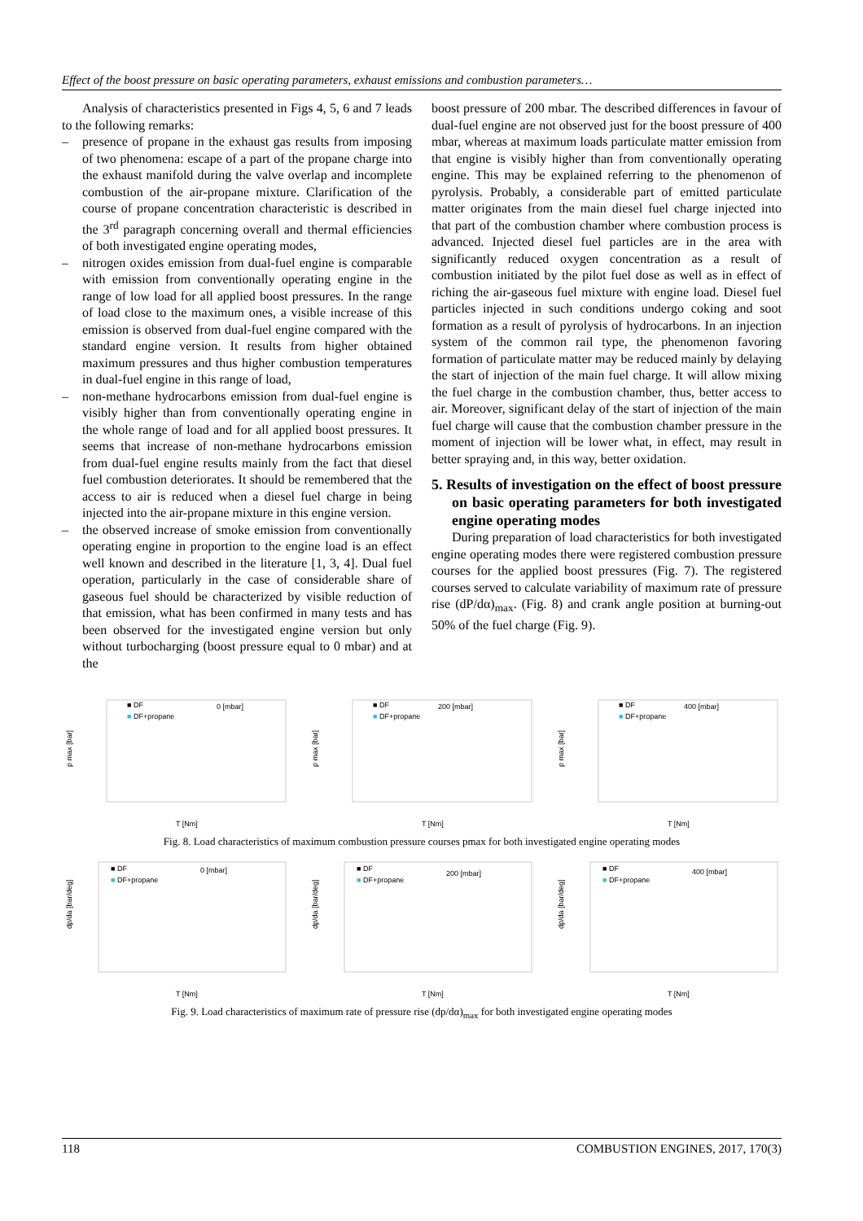Effect of the boost pressure on basic operating parameters, exhaust emissions and combustion parameters…
Analysis of characteristics presented in Figs 4, 5, 6 and 7 leads to the following remarks:
– presence of propane in the exhaust gas results from imposing of two phenomena: escape of a part of the propane charge into the exhaust manifold during the valve overlap and incomplete combustion of the air-propane mixture. Clarification of the course of propane concentration characteristic is described in the 3<sup>rd</sup> paragraph concerning overall and thermal efficiencies of both investigated engine operating modes,
– nitrogen oxides emission from dual-fuel engine is comparable with emission from conventionally operating engine in the range of low load for all applied boost pressures. In the range of load close to the maximum ones, a visible increase of this emission is observed from dual-fuel engine compared with the standard engine version. It results from higher obtained maximum pressures and thus higher combustion temperatures in dual-fuel engine in this range of load,
– non-methane hydrocarbons emission from dual-fuel engine is visibly higher than from conventionally operating engine in the whole range of load and for all applied boost pressures. It seems that increase of non-methane hydrocarbons emission from dual-fuel engine results mainly from the fact that diesel fuel combustion deteriorates. It should be remembered that the access to air is reduced when a diesel fuel charge in being injected into the air-propane mixture in this engine version.
– the observed increase of smoke emission from conventionally operating engine in proportion to the engine load is an effect well known and described in the literature [1, 3, 4]. Dual fuel operation, particularly in the case of considerable share of gaseous fuel should be characterized by visible reduction of that emission, what has been confirmed in many tests and has been observed for the investigated engine version but only without turbocharging (boost pressure equal to 0 mbar) and at the
boost pressure of 200 mbar. The described differences in favour of dual-fuel engine are not observed just for the boost pressure of 400 mbar, whereas at maximum loads particulate matter emission from that engine is visibly higher than from conventionally operating engine. This may be explained referring to the phenomenon of pyrolysis. Probably, a considerable part of emitted particulate matter originates from the main diesel fuel charge injected into that part of the combustion chamber where combustion process is advanced. Injected diesel fuel particles are in the area with significantly reduced oxygen concentration as a result of combustion initiated by the pilot fuel dose as well as in effect of riching the air-gaseous fuel mixture with engine load. Diesel fuel particles injected in such conditions undergo coking and soot formation as a result of pyrolysis of hydrocarbons. In an injection system of the common rail type, the phenomenon favoring formation of particulate matter may be reduced mainly by delaying the start of injection of the main fuel charge. It will allow mixing the fuel charge in the combustion chamber, thus, better access to air. Moreover, significant delay of the start of injection of the main fuel charge will cause that the combustion chamber pressure in the moment of injection will be lower what, in effect, may result in better spraying and, in this way, better oxidation.
5. Results of investigation on the effect of boost pressure on basic operating parameters for both investigated engine operating modes
During preparation of load characteristics for both investigated engine operating modes there were registered combustion pressure courses for the applied boost pressures (Fig. 7). The registered courses served to calculate variability of maximum rate of pressure rise (dP/dα)<sub>max</sub>. (Fig. 8) and crank angle position at burning-out 50% of the fuel charge (Fig. 9).
p max [bar]
■ DF
■
DF+propane
0 [mbar]
T [Nm]
p max [bar]
■ DF
■
DF+propane
200 [mbar]
T [Nm]
p max [bar]
■ DF
■
DF+propane
400 [mbar]
T [Nm]
Fig. 8. Load characteristics of maximum combustion pressure courses pmax for both investigated engine operating modes
dp/da [bar/deg]
■ DF
■
DF+propane
0 [mbar]
T [Nm]
dp/da [bar/deg]
■ DF
■
DF+propane
200 [mbar]
T [Nm]
dp/da [bar/deg]
■ DF
■
DF+propane
400 [mbar]
T [Nm]
Fig. 9. Load characteristics of maximum rate of pressure rise (dp/dα)<sub>max</sub> for both investigated engine operating modes
118 COMBUSTION ENGINES, 2017, 170(3)